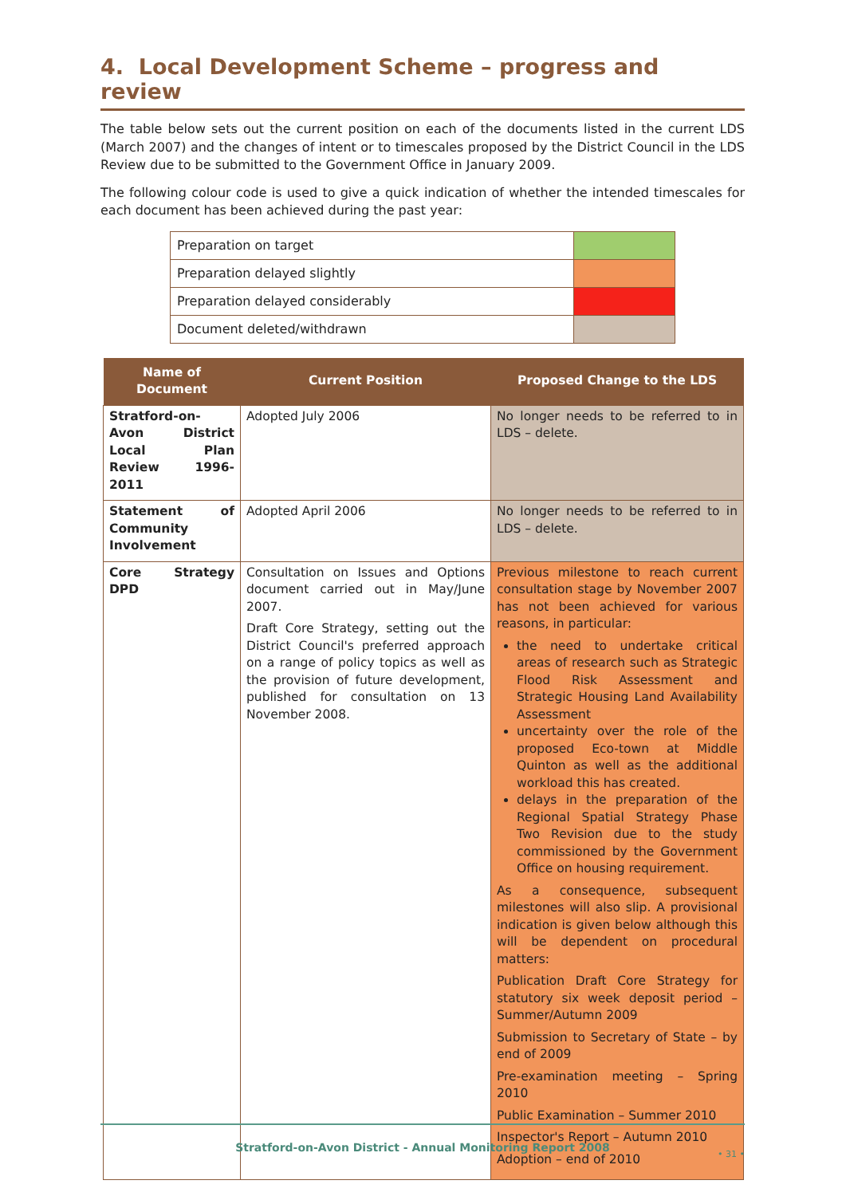4. Local Development Scheme – progress and review
The table below sets out the current position on each of the documents listed in the current LDS (March 2007) and the changes of intent or to timescales proposed by the District Council in the LDS Review due to be submitted to the Government Office in January 2009.
The following colour code is used to give a quick indication of whether the intended timescales for each document has been achieved during the past year:
| Preparation on target | |
| Preparation delayed slightly | |
| Preparation delayed considerably | |
| Document deleted/withdrawn | |
| Name of Document | Current Position | Proposed Change to the LDS |
| --- | --- | --- |
| Stratford-on-Avon District Local Plan Review 1996-2011 | Adopted July 2006 | No longer needs to be referred to in LDS – delete. |
| Statement of Community Involvement | Adopted April 2006 | No longer needs to be referred to in LDS – delete. |
| Core Strategy DPD | Consultation on Issues and Options document carried out in May/June 2007. Draft Core Strategy, setting out the District Council's preferred approach on a range of policy topics as well as the provision of future development, published for consultation on 13 November 2008. | Previous milestone to reach current consultation stage by November 2007 has not been achieved for various reasons, in particular: the need to undertake critical areas of research such as Strategic Flood Risk Assessment and Strategic Housing Land Availability Assessment uncertainty over the role of the proposed Eco-town at Middle Quinton as well as the additional workload this has created. delays in the preparation of the Regional Spatial Strategy Phase Two Revision due to the study commissioned by the Government Office on housing requirement. As a consequence, subsequent milestones will also slip. A provisional indication is given below although this will be dependent on procedural matters: Publication Draft Core Strategy for statutory six week deposit period – Summer/Autumn 2009 Submission to Secretary of State – by end of 2009 Pre-examination meeting – Spring 2010 Public Examination – Summer 2010 Inspector's Report – Autumn 2010 Adoption – end of 2010 |
Stratford-on-Avon District - Annual Monitoring Report 2008
• 31 •